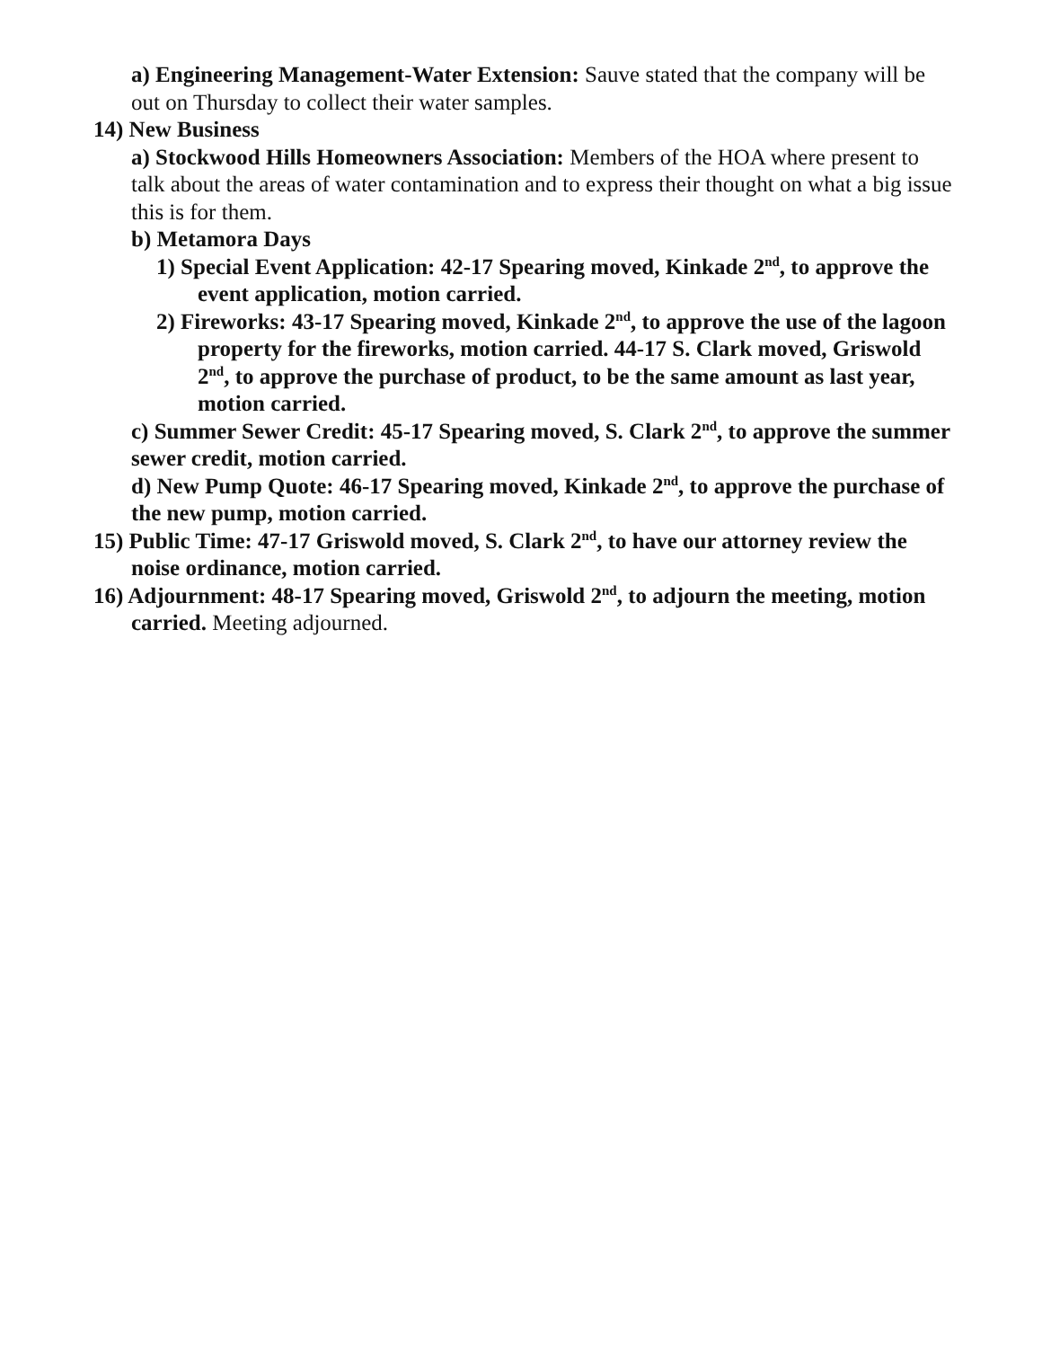a) Engineering Management-Water Extension: Sauve stated that the company will be out on Thursday to collect their water samples.
14) New Business
a) Stockwood Hills Homeowners Association: Members of the HOA where present to talk about the areas of water contamination and to express their thought on what a big issue this is for them.
b) Metamora Days
1) Special Event Application: 42-17 Spearing moved, Kinkade 2<sup>nd</sup>, to approve the event application, motion carried.
2) Fireworks: 43-17 Spearing moved, Kinkade 2<sup>nd</sup>, to approve the use of the lagoon property for the fireworks, motion carried. 44-17 S. Clark moved, Griswold 2<sup>nd</sup>, to approve the purchase of product, to be the same amount as last year, motion carried.
c) Summer Sewer Credit: 45-17 Spearing moved, S. Clark 2<sup>nd</sup>, to approve the summer sewer credit, motion carried.
d) New Pump Quote: 46-17 Spearing moved, Kinkade 2<sup>nd</sup>, to approve the purchase of the new pump, motion carried.
15) Public Time: 47-17 Griswold moved, S. Clark 2<sup>nd</sup>, to have our attorney review the noise ordinance, motion carried.
16) Adjournment: 48-17 Spearing moved, Griswold 2<sup>nd</sup>, to adjourn the meeting, motion carried. Meeting adjourned.